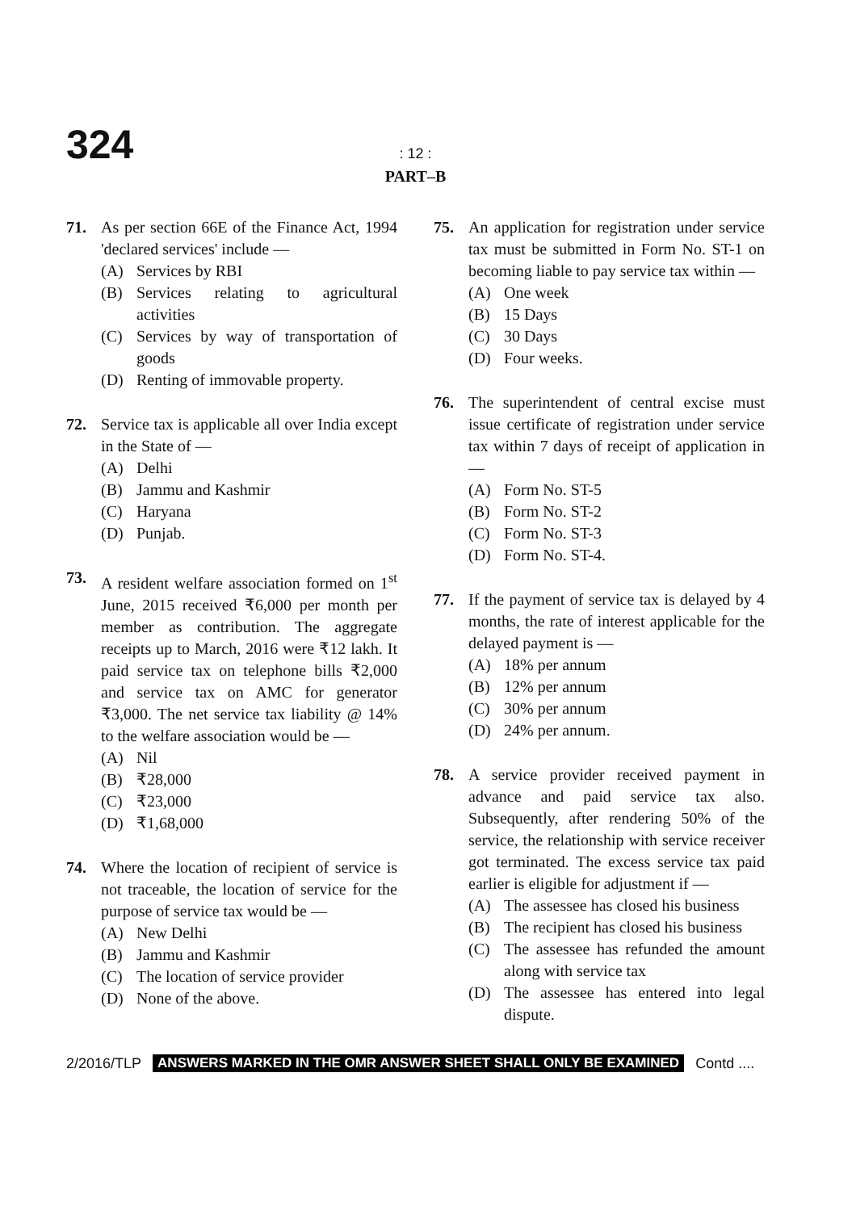324
: 12 :
PART–B
71. As per section 66E of the Finance Act, 1994 'declared services' include —
(A) Services by RBI
(B) Services relating to agricultural activities
(C) Services by way of transportation of goods
(D) Renting of immovable property.
72. Service tax is applicable all over India except in the State of —
(A) Delhi
(B) Jammu and Kashmir
(C) Haryana
(D) Punjab.
73. A resident welfare association formed on 1<sup>st</sup> June, 2015 received ₹6,000 per month per member as contribution. The aggregate receipts up to March, 2016 were ₹12 lakh. It paid service tax on telephone bills ₹2,000 and service tax on AMC for generator ₹3,000. The net service tax liability @ 14% to the welfare association would be —
(A) Nil
(B) ₹28,000
(C) ₹23,000
(D) ₹1,68,000
74. Where the location of recipient of service is not traceable, the location of service for the purpose of service tax would be —
(A) New Delhi
(B) Jammu and Kashmir
(C) The location of service provider
(D) None of the above.
75. An application for registration under service tax must be submitted in Form No. ST-1 on becoming liable to pay service tax within —
(A) One week
(B) 15 Days
(C) 30 Days
(D) Four weeks.
76. The superintendent of central excise must issue certificate of registration under service tax within 7 days of receipt of application in —
(A) Form No. ST-5
(B) Form No. ST-2
(C) Form No. ST-3
(D) Form No. ST-4.
77. If the payment of service tax is delayed by 4 months, the rate of interest applicable for the delayed payment is —
(A) 18% per annum
(B) 12% per annum
(C) 30% per annum
(D) 24% per annum.
78. A service provider received payment in advance and paid service tax also. Subsequently, after rendering 50% of the service, the relationship with service receiver got terminated. The excess service tax paid earlier is eligible for adjustment if —
(A) The assessee has closed his business
(B) The recipient has closed his business
(C) The assessee has refunded the amount along with service tax
(D) The assessee has entered into legal dispute.
2/2016/TLP ANSWERS MARKED IN THE OMR ANSWER SHEET SHALL ONLY BE EXAMINED Contd ....